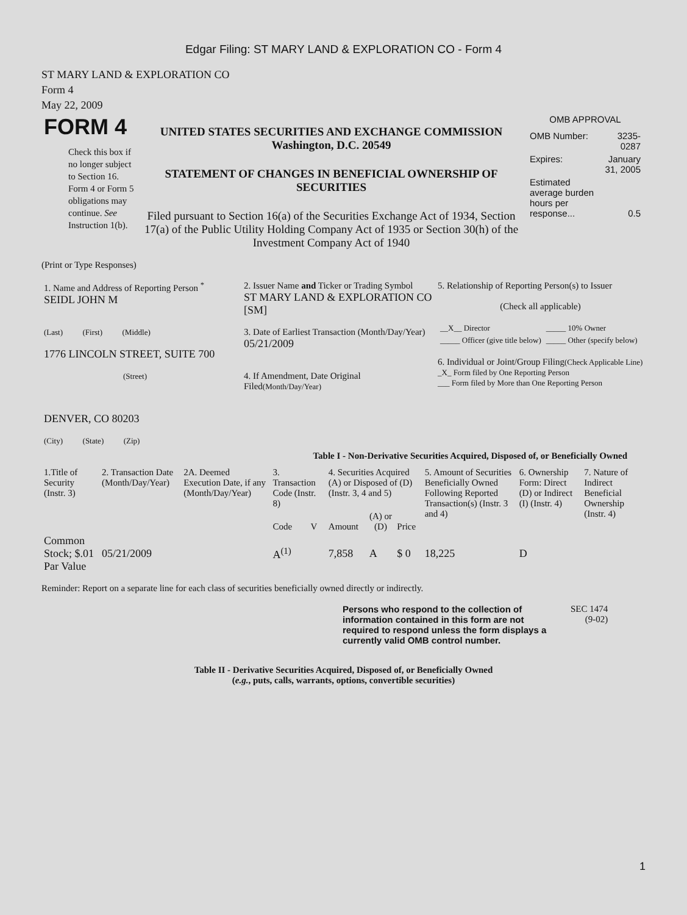Edgar Filing: ST MARY LAND & EXPLORATION CO - Form 4
ST MARY LAND & EXPLORATION CO
Form 4
May 22, 2009
| FORM 4 Check this box if no longer subject to Section 16. Form 4 or Form 5 obligations may continue. See Instruction 1(b). | UNITED STATES SECURITIES AND EXCHANGE COMMISSION Washington, D.C. 20549 STATEMENT OF CHANGES IN BENEFICIAL OWNERSHIP OF SECURITIES Filed pursuant to Section 16(a) of the Securities Exchange Act of 1934, Section 17(a) of the Public Utility Holding Company Act of 1935 or Section 30(h) of the Investment Company Act of 1940 | OMB APPROVAL / OMB Number: / 3235-0287 / / Expires: / January 31, 2005 / / Estimated average burden hours per response... / 0.5 / |
(Print or Type Responses)
| 1. Name and Address of Reporting Person <sup>*</sup> SEIDL JOHN M (Last) (First) (Middle) 1776 LINCOLN STREET, SUITE 700 (Street) DENVER, CO 80203 (City) (State) (Zip) | 2. Issuer Name and Ticker or Trading Symbol ST MARY LAND & EXPLORATION CO [SM] 3. Date of Earliest Transaction (Month/Day/Year) 05/21/2009 4. If Amendment, Date Original Filed (Month/Day/Year) | 5. Relationship of Reporting Person(s) to Issuer (Check all applicable) / __X__ Director / _____ 10% Owner / / _____ Officer (give title below) / _____ Other (specify below) / 6. Individual or Joint/Group Filing (Check Applicable Line) _X_ Form filed by One Reporting Person ___ Form filed by More than One Reporting Person |
Table I - Non-Derivative Securities Acquired, Disposed of, or Beneficially Owned
| 1.Title of Security (Instr. 3) | 2. Transaction Date (Month/Day/Year) | 2A. Deemed Execution Date, if any (Month/Day/Year) | 3. Transaction Code (Instr. 8) | | 4. Securities Acquired (A) or Disposed of (D) (Instr. 3, 4 and 5) | | | 5. Amount of Securities Beneficially Owned Following Reported Transaction(s) (Instr. 3 and 4) | 6. Ownership Form: Direct (D) or Indirect (I) (Instr. 4) | 7. Nature of Indirect Beneficial Ownership (Instr. 4) |
| | | | Code | V | Amount | (A) or (D) | Price | | | |
| Common Stock; $.01 Par Value | 05/21/2009 | | A<sup>(1)</sup> | | 7,858 | A | $ 0 | 18,225 | D | |
Reminder: Report on a separate line for each class of securities beneficially owned directly or indirectly.
| Persons who respond to the collection of information contained in this form are not required to respond unless the form displays a currently valid OMB control number. | SEC 1474 (9-02) |
Table II - Derivative Securities Acquired, Disposed of, or Beneficially Owned
(e.g., puts, calls, warrants, options, convertible securities)
1